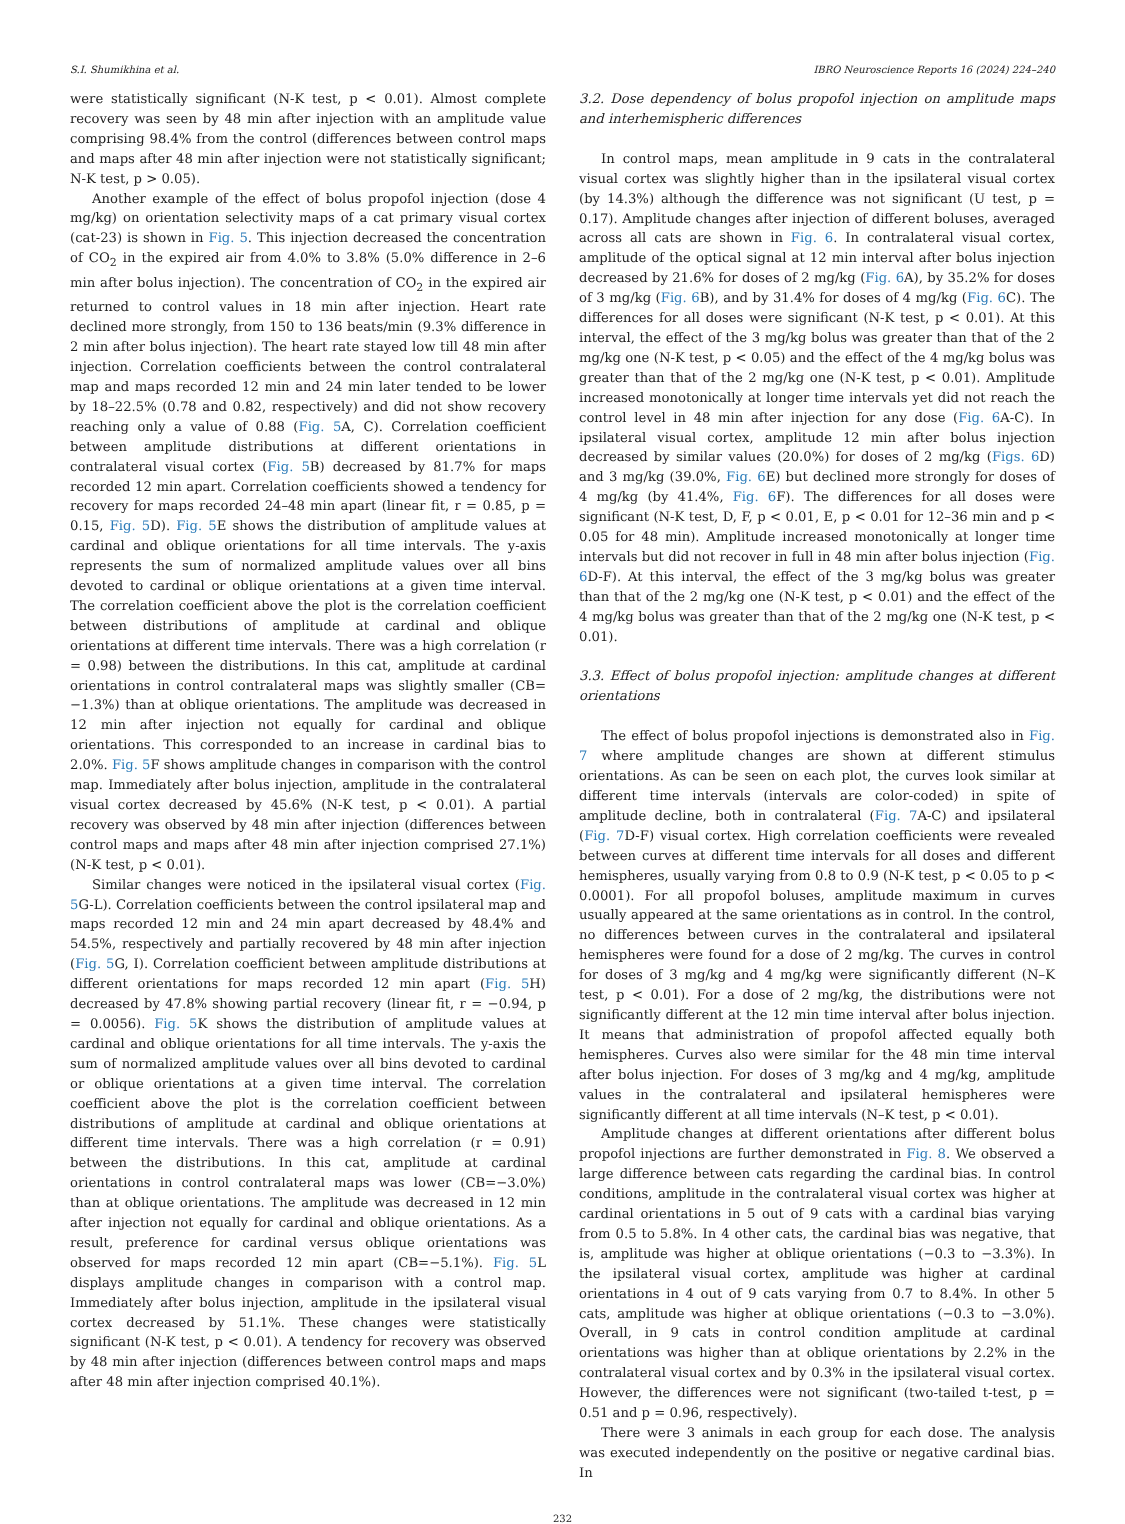S.I. Shumikhina et al. IBRO Neuroscience Reports 16 (2024) 224–240
were statistically significant (N-K test, p < 0.01). Almost complete recovery was seen by 48 min after injection with an amplitude value comprising 98.4% from the control (differences between control maps and maps after 48 min after injection were not statistically significant; N-K test, p > 0.05).
Another example of the effect of bolus propofol injection (dose 4 mg/kg) on orientation selectivity maps of a cat primary visual cortex (cat-23) is shown in Fig. 5. This injection decreased the concentration of CO<sub>2</sub> in the expired air from 4.0% to 3.8% (5.0% difference in 2–6 min after bolus injection). The concentration of CO<sub>2</sub> in the expired air returned to control values in 18 min after injection. Heart rate declined more strongly, from 150 to 136 beats/min (9.3% difference in 2 min after bolus injection). The heart rate stayed low till 48 min after injection. Correlation coefficients between the control contralateral map and maps recorded 12 min and 24 min later tended to be lower by 18–22.5% (0.78 and 0.82, respectively) and did not show recovery reaching only a value of 0.88 (Fig. 5 A, C). Correlation coefficient between amplitude distributions at different orientations in contralateral visual cortex (Fig. 5 B) decreased by 81.7% for maps recorded 12 min apart. Correlation coefficients showed a tendency for recovery for maps recorded 24–48 min apart (linear fit, r = 0.85, p = 0.15, Fig. 5 D). Fig. 5 E shows the distribution of amplitude values at cardinal and oblique orientations for all time intervals. The y-axis represents the sum of normalized amplitude values over all bins devoted to cardinal or oblique orientations at a given time interval. The correlation coefficient above the plot is the correlation coefficient between distributions of amplitude at cardinal and oblique orientations at different time intervals. There was a high correlation (r = 0.98) between the distributions. In this cat, amplitude at cardinal orientations in control contralateral maps was slightly smaller (CB= −1.3%) than at oblique orientations. The amplitude was decreased in 12 min after injection not equally for cardinal and oblique orientations. This corresponded to an increase in cardinal bias to 2.0%. Fig. 5 F shows amplitude changes in comparison with the control map. Immediately after bolus injection, amplitude in the contralateral visual cortex decreased by 45.6% (N-K test, p < 0.01). A partial recovery was observed by 48 min after injection (differences between control maps and maps after 48 min after injection comprised 27.1%) (N-K test, p < 0.01).
Similar changes were noticed in the ipsilateral visual cortex (Fig. 5 G-L). Correlation coefficients between the control ipsilateral map and maps recorded 12 min and 24 min apart decreased by 48.4% and 54.5%, respectively and partially recovered by 48 min after injection (Fig. 5 G, I). Correlation coefficient between amplitude distributions at different orientations for maps recorded 12 min apart (Fig. 5 H) decreased by 47.8% showing partial recovery (linear fit, r = −0.94, p = 0.0056). Fig. 5 K shows the distribution of amplitude values at cardinal and oblique orientations for all time intervals. The y-axis the sum of normalized amplitude values over all bins devoted to cardinal or oblique orientations at a given time interval. The correlation coefficient above the plot is the correlation coefficient between distributions of amplitude at cardinal and oblique orientations at different time intervals. There was a high correlation (r = 0.91) between the distributions. In this cat, amplitude at cardinal orientations in control contralateral maps was lower (CB=−3.0%) than at oblique orientations. The amplitude was decreased in 12 min after injection not equally for cardinal and oblique orientations. As a result, preference for cardinal versus oblique orientations was observed for maps recorded 12 min apart (CB=−5.1%). Fig. 5 L displays amplitude changes in comparison with a control map. Immediately after bolus injection, amplitude in the ipsilateral visual cortex decreased by 51.1%. These changes were statistically significant (N-K test, p < 0.01). A tendency for recovery was observed by 48 min after injection (differences between control maps and maps after 48 min after injection comprised 40.1%).
3.2. Dose dependency of bolus propofol injection on amplitude maps and interhemispheric differences
In control maps, mean amplitude in 9 cats in the contralateral visual cortex was slightly higher than in the ipsilateral visual cortex (by 14.3%) although the difference was not significant (U test, p = 0.17). Amplitude changes after injection of different boluses, averaged across all cats are shown in Fig. 6. In contralateral visual cortex, amplitude of the optical signal at 12 min interval after bolus injection decreased by 21.6% for doses of 2 mg/kg (Fig. 6 A), by 35.2% for doses of 3 mg/kg (Fig. 6 B), and by 31.4% for doses of 4 mg/kg (Fig. 6 C). The differences for all doses were significant (N-K test, p < 0.01). At this interval, the effect of the 3 mg/kg bolus was greater than that of the 2 mg/kg one (N-K test, p < 0.05) and the effect of the 4 mg/kg bolus was greater than that of the 2 mg/kg one (N-K test, p < 0.01). Amplitude increased monotonically at longer time intervals yet did not reach the control level in 48 min after injection for any dose (Fig. 6 A-C). In ipsilateral visual cortex, amplitude 12 min after bolus injection decreased by similar values (20.0%) for doses of 2 mg/kg (Figs. 6 D) and 3 mg/kg (39.0%, Fig. 6 E) but declined more strongly for doses of 4 mg/kg (by 41.4%, Fig. 6 F). The differences for all doses were significant (N-K test, D, F, p < 0.01, E, p < 0.01 for 12–36 min and p < 0.05 for 48 min). Amplitude increased monotonically at longer time intervals but did not recover in full in 48 min after bolus injection (Fig. 6 D-F). At this interval, the effect of the 3 mg/kg bolus was greater than that of the 2 mg/kg one (N-K test, p < 0.01) and the effect of the 4 mg/kg bolus was greater than that of the 2 mg/kg one (N-K test, p < 0.01).
3.3. Effect of bolus propofol injection: amplitude changes at different orientations
The effect of bolus propofol injections is demonstrated also in Fig. 7 where amplitude changes are shown at different stimulus orientations. As can be seen on each plot, the curves look similar at different time intervals (intervals are color-coded) in spite of amplitude decline, both in contralateral (Fig. 7 A-C) and ipsilateral (Fig. 7 D-F) visual cortex. High correlation coefficients were revealed between curves at different time intervals for all doses and different hemispheres, usually varying from 0.8 to 0.9 (N-K test, p < 0.05 to p < 0.0001). For all propofol boluses, amplitude maximum in curves usually appeared at the same orientations as in control. In the control, no differences between curves in the contralateral and ipsilateral hemispheres were found for a dose of 2 mg/kg. The curves in control for doses of 3 mg/kg and 4 mg/kg were significantly different (N–K test, p < 0.01). For a dose of 2 mg/kg, the distributions were not significantly different at the 12 min time interval after bolus injection. It means that administration of propofol affected equally both hemispheres. Curves also were similar for the 48 min time interval after bolus injection. For doses of 3 mg/kg and 4 mg/kg, amplitude values in the contralateral and ipsilateral hemispheres were significantly different at all time intervals (N–K test, p < 0.01).
Amplitude changes at different orientations after different bolus propofol injections are further demonstrated in Fig. 8. We observed a large difference between cats regarding the cardinal bias. In control conditions, amplitude in the contralateral visual cortex was higher at cardinal orientations in 5 out of 9 cats with a cardinal bias varying from 0.5 to 5.8%. In 4 other cats, the cardinal bias was negative, that is, amplitude was higher at oblique orientations (−0.3 to −3.3%). In the ipsilateral visual cortex, amplitude was higher at cardinal orientations in 4 out of 9 cats varying from 0.7 to 8.4%. In other 5 cats, amplitude was higher at oblique orientations (−0.3 to −3.0%). Overall, in 9 cats in control condition amplitude at cardinal orientations was higher than at oblique orientations by 2.2% in the contralateral visual cortex and by 0.3% in the ipsilateral visual cortex. However, the differences were not significant (two-tailed t-test, p = 0.51 and p = 0.96, respectively).
There were 3 animals in each group for each dose. The analysis was executed independently on the positive or negative cardinal bias. In
232